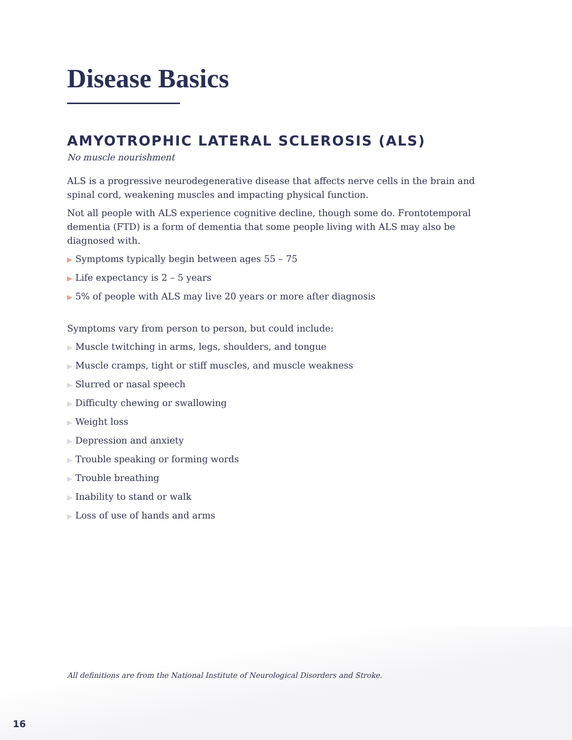Disease Basics
AMYOTROPHIC LATERAL SCLEROSIS (ALS)
No muscle nourishment
ALS is a progressive neurodegenerative disease that affects nerve cells in the brain and spinal cord, weakening muscles and impacting physical function.
Not all people with ALS experience cognitive decline, though some do. Frontotemporal dementia (FTD) is a form of dementia that some people living with ALS may also be diagnosed with.
▶ Symptoms typically begin between ages 55 – 75
▶ Life expectancy is 2 – 5 years
▶ 5% of people with ALS may live 20 years or more after diagnosis
Symptoms vary from person to person, but could include:
▶ Muscle twitching in arms, legs, shoulders, and tongue
▶ Muscle cramps, tight or stiff muscles, and muscle weakness
▶ Slurred or nasal speech
▶ Difficulty chewing or swallowing
▶ Weight loss
▶ Depression and anxiety
▶ Trouble speaking or forming words
▶ Trouble breathing
▶ Inability to stand or walk
▶ Loss of use of hands and arms
All definitions are from the National Institute of Neurological Disorders and Stroke.
16